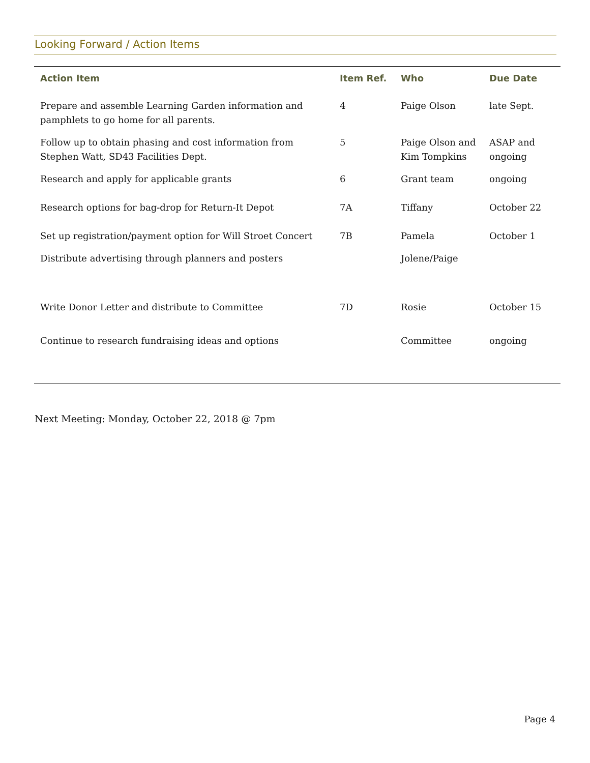Looking Forward / Action Items
| Action Item | Item Ref. | Who | Due Date |
| --- | --- | --- | --- |
| Prepare and assemble Learning Garden information and pamphlets to go home for all parents. | 4 | Paige Olson | late Sept. |
| Follow up to obtain phasing and cost information from Stephen Watt, SD43 Facilities Dept. | 5 | Paige Olson and Kim Tompkins | ASAP and ongoing |
| Research and apply for applicable grants | 6 | Grant team | ongoing |
| Research options for bag-drop for Return-It Depot | 7A | Tiffany | October 22 |
| Set up registration/payment option for Will Stroet Concert | 7B | Pamela | October 1 |
| Distribute advertising through planners and posters | | Jolene/Paige | |
| Write Donor Letter and distribute to Committee | 7D | Rosie | October 15 |
| Continue to research fundraising ideas and options | | Committee | ongoing |
Next Meeting: Monday, October 22, 2018 @ 7pm
Page 4